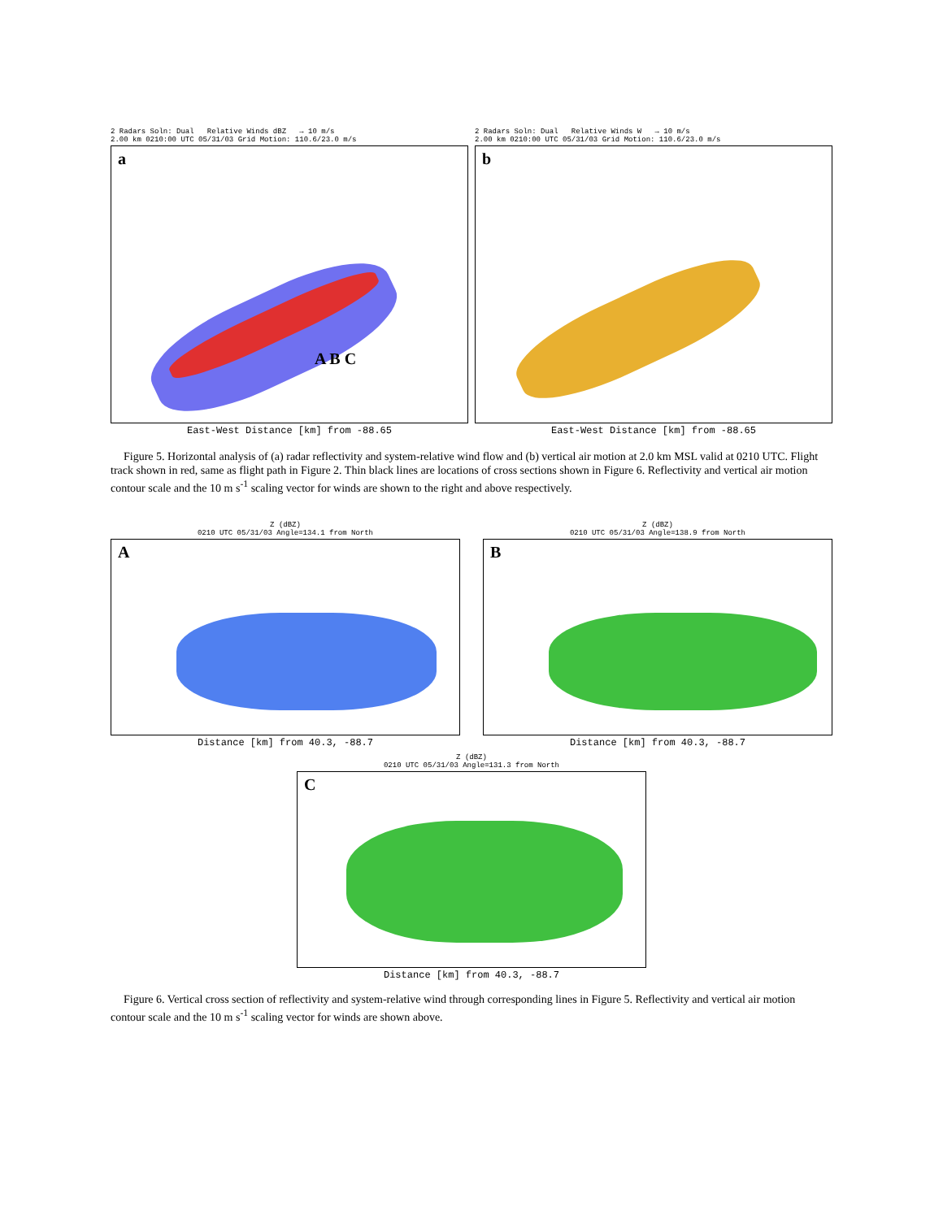2 Radars Soln: Dual Relative Winds dBZ → 10 m/s
2.00 km 0210:00 UTC 05/31/03 Grid Motion: 110.6/23.0 m/s
a
A B C
East-West Distance [km] from -88.65
2 Radars Soln: Dual Relative Winds W → 10 m/s
2.00 km 0210:00 UTC 05/31/03 Grid Motion: 110.6/23.0 m/s
b
East-West Distance [km] from -88.65
Figure 5. Horizontal analysis of (a) radar reflectivity and system-relative wind flow and (b) vertical air motion at 2.0 km MSL valid at 0210 UTC. Flight track shown in red, same as flight path in Figure 2. Thin black lines are locations of cross sections shown in Figure 6. Reflectivity and vertical air motion contour scale and the 10 m s<sup>-1</sup> scaling vector for winds are shown to the right and above respectively.
Z (dBZ)
0210 UTC 05/31/03 Angle=134.1 from North
A
Distance [km] from 40.3, -88.7
Z (dBZ)
0210 UTC 05/31/03 Angle=138.9 from North
B
Distance [km] from 40.3, -88.7
Z (dBZ)
0210 UTC 05/31/03 Angle=131.3 from North
C
Distance [km] from 40.3, -88.7
Figure 6. Vertical cross section of reflectivity and system-relative wind through corresponding lines in Figure 5. Reflectivity and vertical air motion contour scale and the 10 m s<sup>-1</sup> scaling vector for winds are shown above.